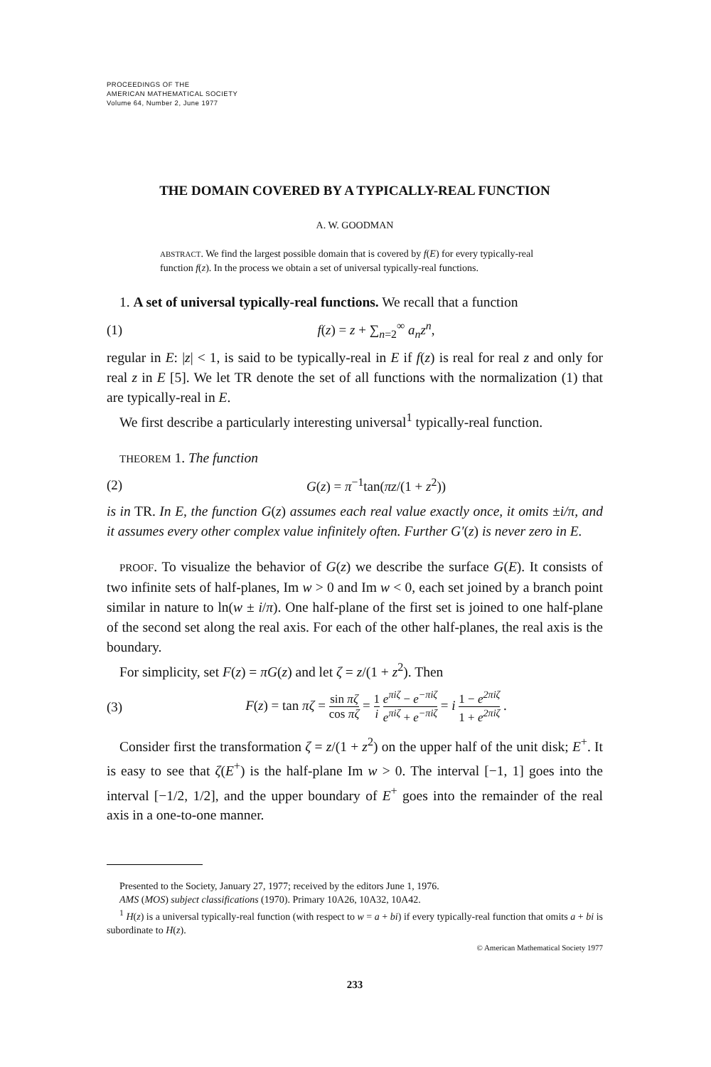PROCEEDINGS OF THE
AMERICAN MATHEMATICAL SOCIETY
Volume 64, Number 2, June 1977
THE DOMAIN COVERED BY A TYPICALLY-REAL FUNCTION
A. W. GOODMAN
ABSTRACT. We find the largest possible domain that is covered by f(E) for every typically-real function f(z). In the process we obtain a set of universal typically-real functions.
1. A set of universal typically-real functions. We recall that a function
(1) f(z) = z + ∑<sub>n=2</sub><sup>∞</sup> a<sub>n</sub>z<sup>n</sup>,
regular in E: |z| < 1, is said to be typically-real in E if f(z) is real for real z and only for real z in E [5]. We let TR denote the set of all functions with the normalization (1) that are typically-real in E.
We first describe a particularly interesting universal<sup>1</sup> typically-real function.
THEOREM 1. The function
(2) G(z) = π<sup>−1</sup>tan(πz/(1 + z<sup>2</sup>))
is in TR. In E, the function G(z) assumes each real value exactly once, it omits ±i/π, and it assumes every other complex value infinitely often. Further G′(z) is never zero in E.
PROOF. To visualize the behavior of G(z) we describe the surface G(E). It consists of two infinite sets of half-planes, Im w > 0 and Im w < 0, each set joined by a branch point similar in nature to ln(w ± i/π). One half-plane of the first set is joined to one half-plane of the second set along the real axis. For each of the other half-planes, the real axis is the boundary.
For simplicity, set F(z) = πG(z) and let ζ = z/(1 + z<sup>2</sup>). Then
(3) F(z) = tan πζ = sin πζ cos πζ = 1 i e<sup>πiζ</sup> − e<sup>−πiζ</sup> e<sup>πiζ</sup> + e<sup>−πiζ</sup> = i 1 − e<sup>2πiζ</sup> 1 + e<sup>2πiζ</sup> .
Consider first the transformation ζ = z/(1 + z<sup>2</sup>) on the upper half of the unit disk; E<sup>+</sup>. It is easy to see that ζ(E<sup>+</sup>) is the half-plane Im w > 0. The interval [−1, 1] goes into the interval [−1/2, 1/2], and the upper boundary of E<sup>+</sup> goes into the remainder of the real axis in a one-to-one manner.
Presented to the Society, January 27, 1977; received by the editors June 1, 1976.
AMS (MOS) subject classifications (1970). Primary 10A26, 10A32, 10A42.
<sup>1</sup> H(z) is a universal typically-real function (with respect to w = a + bi) if every typically-real function that omits a + bi is subordinate to H(z).
© American Mathematical Society 1977
233